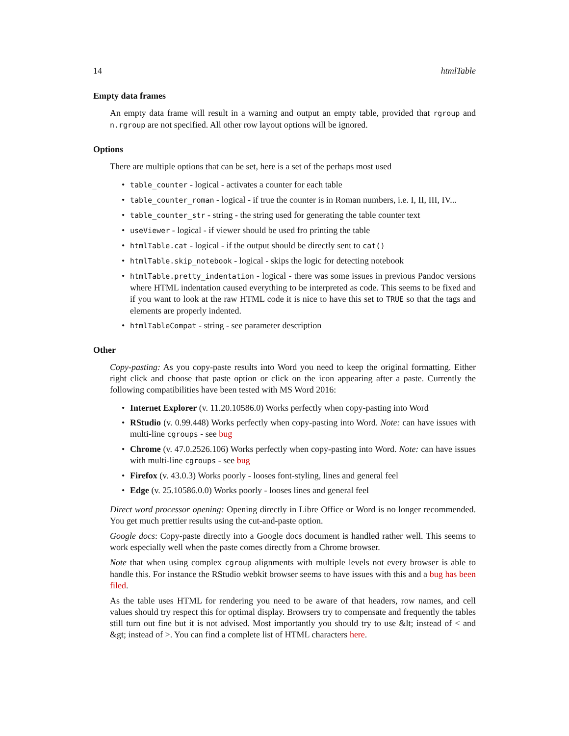14 htmlTable
Empty data frames
An empty data frame will result in a warning and output an empty table, provided that rgroup and n.rgroup are not specified. All other row layout options will be ignored.
Options
There are multiple options that can be set, here is a set of the perhaps most used
table_counter - logical - activates a counter for each table
table_counter_roman - logical - if true the counter is in Roman numbers, i.e. I, II, III, IV...
table_counter_str - string - the string used for generating the table counter text
useViewer - logical - if viewer should be used fro printing the table
htmlTable.cat - logical - if the output should be directly sent to cat()
htmlTable.skip_notebook - logical - skips the logic for detecting notebook
htmlTable.pretty_indentation - logical - there was some issues in previous Pandoc versions where HTML indentation caused everything to be interpreted as code. This seems to be fixed and if you want to look at the raw HTML code it is nice to have this set to TRUE so that the tags and elements are properly indented.
htmlTableCompat - string - see parameter description
Other
Copy-pasting: As you copy-paste results into Word you need to keep the original formatting. Either right click and choose that paste option or click on the icon appearing after a paste. Currently the following compatibilities have been tested with MS Word 2016:
Internet Explorer (v. 11.20.10586.0) Works perfectly when copy-pasting into Word
RStudio (v. 0.99.448) Works perfectly when copy-pasting into Word. Note: can have issues with multi-line cgroups - see bug
Chrome (v. 47.0.2526.106) Works perfectly when copy-pasting into Word. Note: can have issues with multi-line cgroups - see bug
Firefox (v. 43.0.3) Works poorly - looses font-styling, lines and general feel
Edge (v. 25.10586.0.0) Works poorly - looses lines and general feel
Direct word processor opening: Opening directly in Libre Office or Word is no longer recommended. You get much prettier results using the cut-and-paste option.
Google docs: Copy-paste directly into a Google docs document is handled rather well. This seems to work especially well when the paste comes directly from a Chrome browser.
Note that when using complex cgroup alignments with multiple levels not every browser is able to handle this. For instance the RStudio webkit browser seems to have issues with this and a bug has been filed.
As the table uses HTML for rendering you need to be aware of that headers, row names, and cell values should try respect this for optimal display. Browsers try to compensate and frequently the tables still turn out fine but it is not advised. Most importantly you should try to use &lt; instead of < and &gt; instead of >. You can find a complete list of HTML characters here.